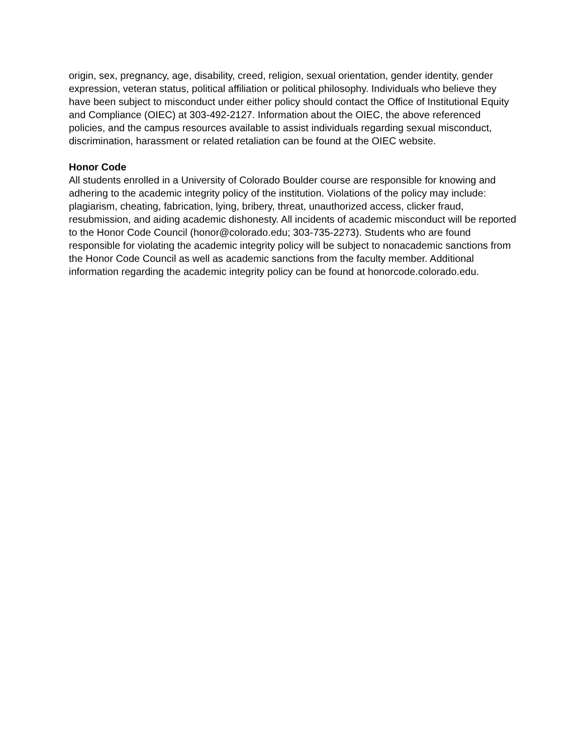origin, sex, pregnancy, age, disability, creed, religion, sexual orientation, gender identity, gender expression, veteran status, political affiliation or political philosophy. Individuals who believe they have been subject to misconduct under either policy should contact the Office of Institutional Equity and Compliance (OIEC) at 303-492-2127. Information about the OIEC, the above referenced policies, and the campus resources available to assist individuals regarding sexual misconduct, discrimination, harassment or related retaliation can be found at the OIEC website.
Honor Code
All students enrolled in a University of Colorado Boulder course are responsible for knowing and adhering to the academic integrity policy of the institution. Violations of the policy may include: plagiarism, cheating, fabrication, lying, bribery, threat, unauthorized access, clicker fraud, resubmission, and aiding academic dishonesty. All incidents of academic misconduct will be reported to the Honor Code Council (honor@colorado.edu; 303-735-2273). Students who are found responsible for violating the academic integrity policy will be subject to nonacademic sanctions from the Honor Code Council as well as academic sanctions from the faculty member. Additional information regarding the academic integrity policy can be found at honorcode.colorado.edu.